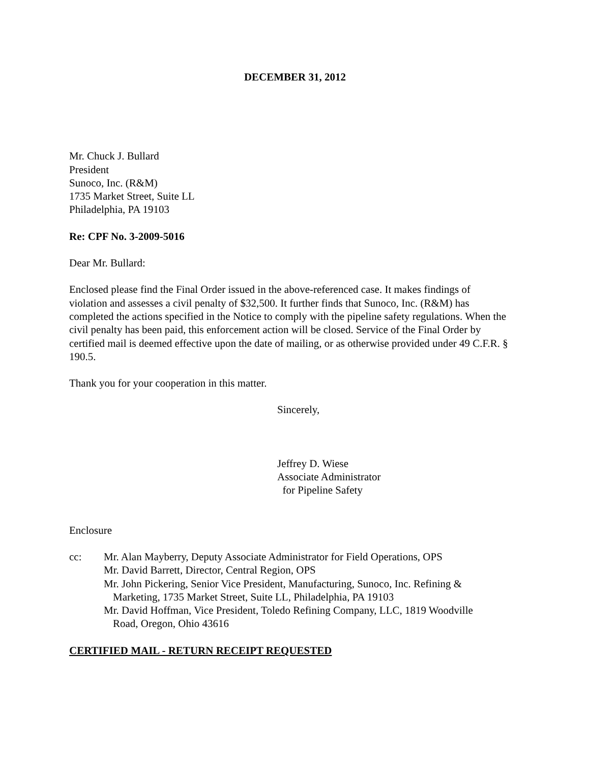DECEMBER 31, 2012
Mr. Chuck J. Bullard
President
Sunoco, Inc. (R&M)
1735 Market Street, Suite LL
Philadelphia, PA 19103
Re: CPF No. 3-2009-5016
Dear Mr. Bullard:
Enclosed please find the Final Order issued in the above-referenced case. It makes findings of violation and assesses a civil penalty of $32,500. It further finds that Sunoco, Inc. (R&M) has completed the actions specified in the Notice to comply with the pipeline safety regulations. When the civil penalty has been paid, this enforcement action will be closed. Service of the Final Order by certified mail is deemed effective upon the date of mailing, or as otherwise provided under 49 C.F.R. § 190.5.
Thank you for your cooperation in this matter.
Sincerely,
Jeffrey D. Wiese
Associate Administrator
for Pipeline Safety
Enclosure
cc: Mr. Alan Mayberry, Deputy Associate Administrator for Field Operations, OPS
Mr. David Barrett, Director, Central Region, OPS
Mr. John Pickering, Senior Vice President, Manufacturing, Sunoco, Inc. Refining &
Marketing, 1735 Market Street, Suite LL, Philadelphia, PA 19103
Mr. David Hoffman, Vice President, Toledo Refining Company, LLC, 1819 Woodville
Road, Oregon, Ohio 43616
CERTIFIED MAIL - RETURN RECEIPT REQUESTED